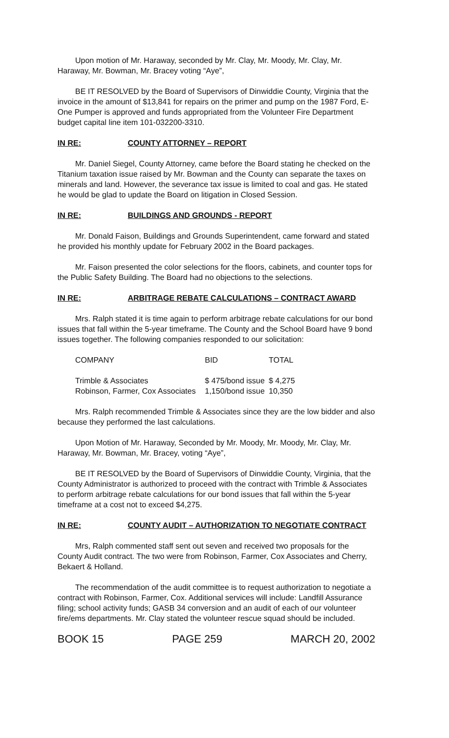Upon motion of Mr. Haraway, seconded by Mr. Clay, Mr. Moody, Mr. Clay, Mr. Haraway, Mr. Bowman, Mr. Bracey voting “Aye”,
BE IT RESOLVED by the Board of Supervisors of Dinwiddie County, Virginia that the invoice in the amount of $13,841 for repairs on the primer and pump on the 1987 Ford, E-One Pumper is approved and funds appropriated from the Volunteer Fire Department budget capital line item 101-032200-3310.
IN RE: COUNTY ATTORNEY – REPORT
Mr. Daniel Siegel, County Attorney, came before the Board stating he checked on the Titanium taxation issue raised by Mr. Bowman and the County can separate the taxes on minerals and land. However, the severance tax issue is limited to coal and gas. He stated he would be glad to update the Board on litigation in Closed Session.
IN RE: BUILDINGS AND GROUNDS - REPORT
Mr. Donald Faison, Buildings and Grounds Superintendent, came forward and stated he provided his monthly update for February 2002 in the Board packages.
Mr. Faison presented the color selections for the floors, cabinets, and counter tops for the Public Safety Building. The Board had no objections to the selections.
IN RE: ARBITRAGE REBATE CALCULATIONS – CONTRACT AWARD
Mrs. Ralph stated it is time again to perform arbitrage rebate calculations for our bond issues that fall within the 5-year timeframe. The County and the School Board have 9 bond issues together. The following companies responded to our solicitation:
| COMPANY | BID | TOTAL |
| --- | --- | --- |
| Trimble & Associates | $ 475/bond issue | $ 4,275 |
| Robinson, Farmer, Cox Associates | 1,150/bond issue | 10,350 |
Mrs. Ralph recommended Trimble & Associates since they are the low bidder and also because they performed the last calculations.
Upon Motion of Mr. Haraway, Seconded by Mr. Moody, Mr. Moody, Mr. Clay, Mr. Haraway, Mr. Bowman, Mr. Bracey, voting “Aye”,
BE IT RESOLVED by the Board of Supervisors of Dinwiddie County, Virginia, that the County Administrator is authorized to proceed with the contract with Trimble & Associates to perform arbitrage rebate calculations for our bond issues that fall within the 5-year timeframe at a cost not to exceed $4,275.
IN RE: COUNTY AUDIT – AUTHORIZATION TO NEGOTIATE CONTRACT
Mrs, Ralph commented staff sent out seven and received two proposals for the County Audit contract. The two were from Robinson, Farmer, Cox Associates and Cherry, Bekaert & Holland.
The recommendation of the audit committee is to request authorization to negotiate a contract with Robinson, Farmer, Cox. Additional services will include: Landfill Assurance filing; school activity funds; GASB 34 conversion and an audit of each of our volunteer fire/ems departments. Mr. Clay stated the volunteer rescue squad should be included.
BOOK 15 PAGE 259 MARCH 20, 2002